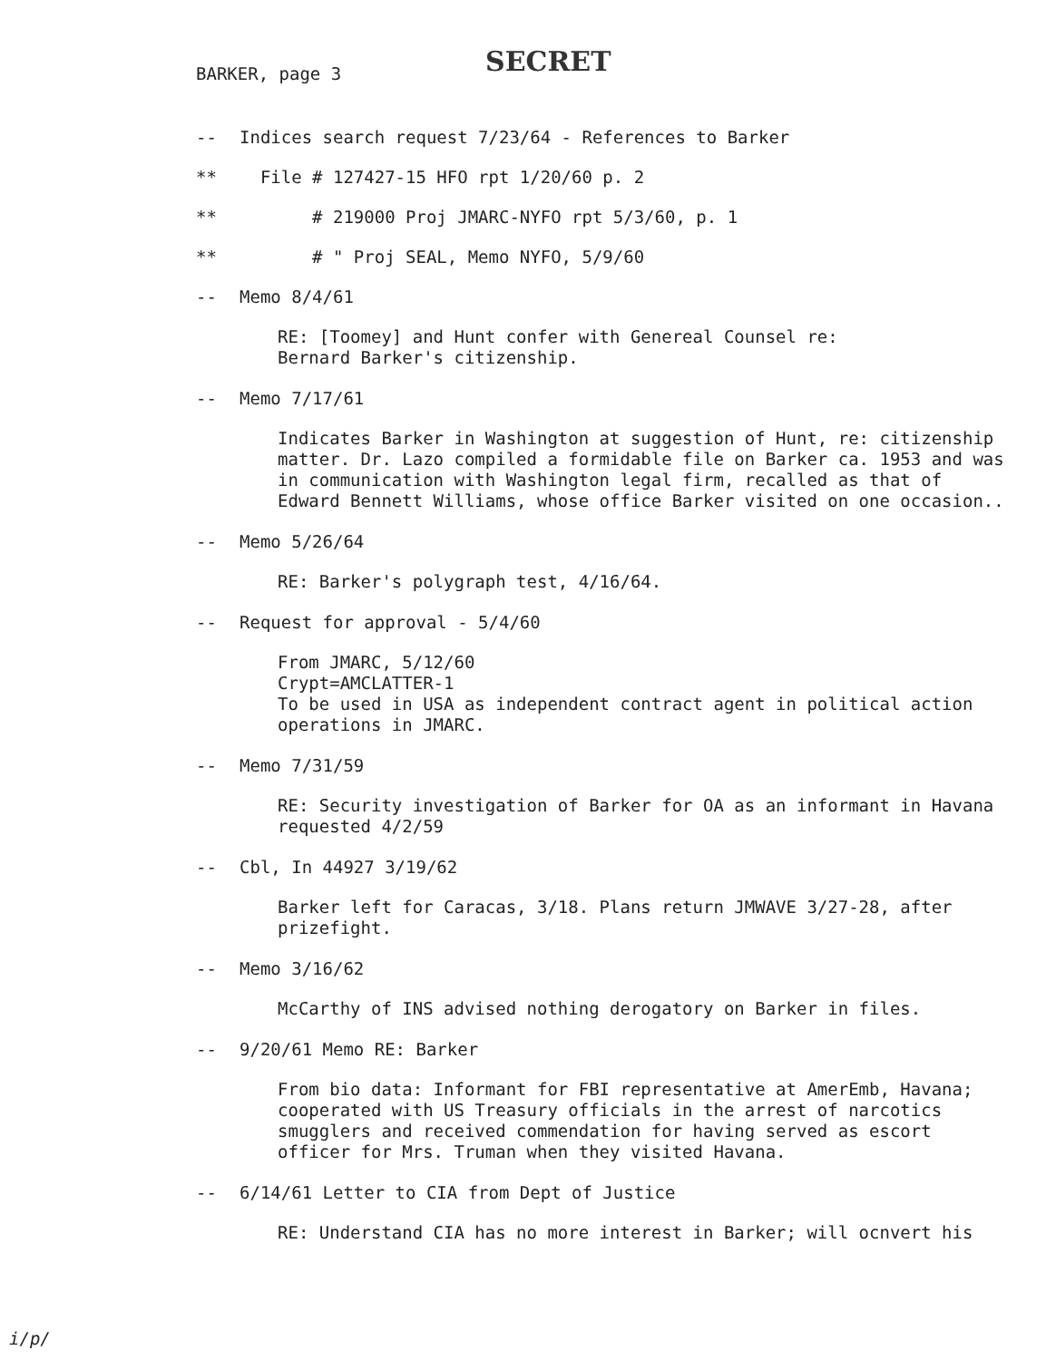BARKER, page 3 SECRET
-- Indices search request 7/23/64 - References to Barker
** File # 127427-15 HFO rpt 1/20/60 p. 2
** # 219000 Proj JMARC-NYFO rpt 5/3/60, p. 1
** # " Proj SEAL, Memo NYFO, 5/9/60
-- Memo 8/4/61
RE: [Toomey] and Hunt confer with Genereal Counsel re:
Bernard Barker's citizenship.
-- Memo 7/17/61
Indicates Barker in Washington at suggestion of Hunt, re: citizenship matter. Dr. Lazo compiled a formidable file on Barker ca. 1953 and was in communication with Washington legal firm, recalled as that of Edward Bennett Williams, whose office Barker visited on one occasion..
-- Memo 5/26/64
RE: Barker's polygraph test, 4/16/64.
-- Request for approval - 5/4/60
From JMARC, 5/12/60
Crypt=AMCLATTER-1
To be used in USA as independent contract agent in political action operations in JMARC.
-- Memo 7/31/59
RE: Security investigation of Barker for OA as an informant in Havana requested 4/2/59
-- Cbl, In 44927 3/19/62
Barker left for Caracas, 3/18. Plans return JMWAVE 3/27-28, after prizefight.
-- Memo 3/16/62
McCarthy of INS advised nothing derogatory on Barker in files.
-- 9/20/61 Memo RE: Barker
From bio data: Informant for FBI representative at AmerEmb, Havana; cooperated with US Treasury officials in the arrest of narcotics smugglers and received commendation for having served as escort officer for Mrs. Truman when they visited Havana.
-- 6/14/61 Letter to CIA from Dept of Justice
RE: Understand CIA has no more interest in Barker; will ocnvert his
i/p/